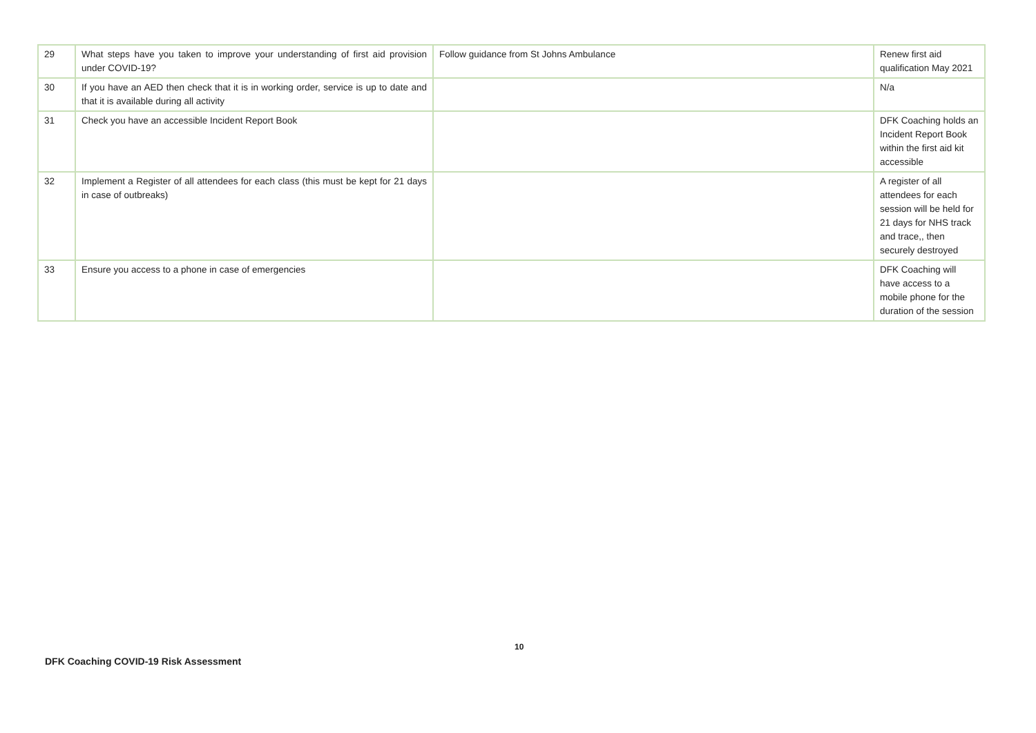| 29 | What steps have you taken to improve your understanding of first aid provision under COVID-19? | Follow guidance from St Johns Ambulance | Renew first aid qualification May 2021 |
| 30 | If you have an AED then check that it is in working order, service is up to date and that it is available during all activity | | N/a |
| 31 | Check you have an accessible Incident Report Book | | DFK Coaching holds an Incident Report Book within the first aid kit accessible |
| 32 | Implement a Register of all attendees for each class (this must be kept for 21 days in case of outbreaks) | | A register of all attendees for each session will be held for 21 days for NHS track and trace,, then securely destroyed |
| 33 | Ensure you access to a phone in case of emergencies | | DFK Coaching will have access to a mobile phone for the duration of the session |
10
DFK Coaching COVID-19 Risk Assessment